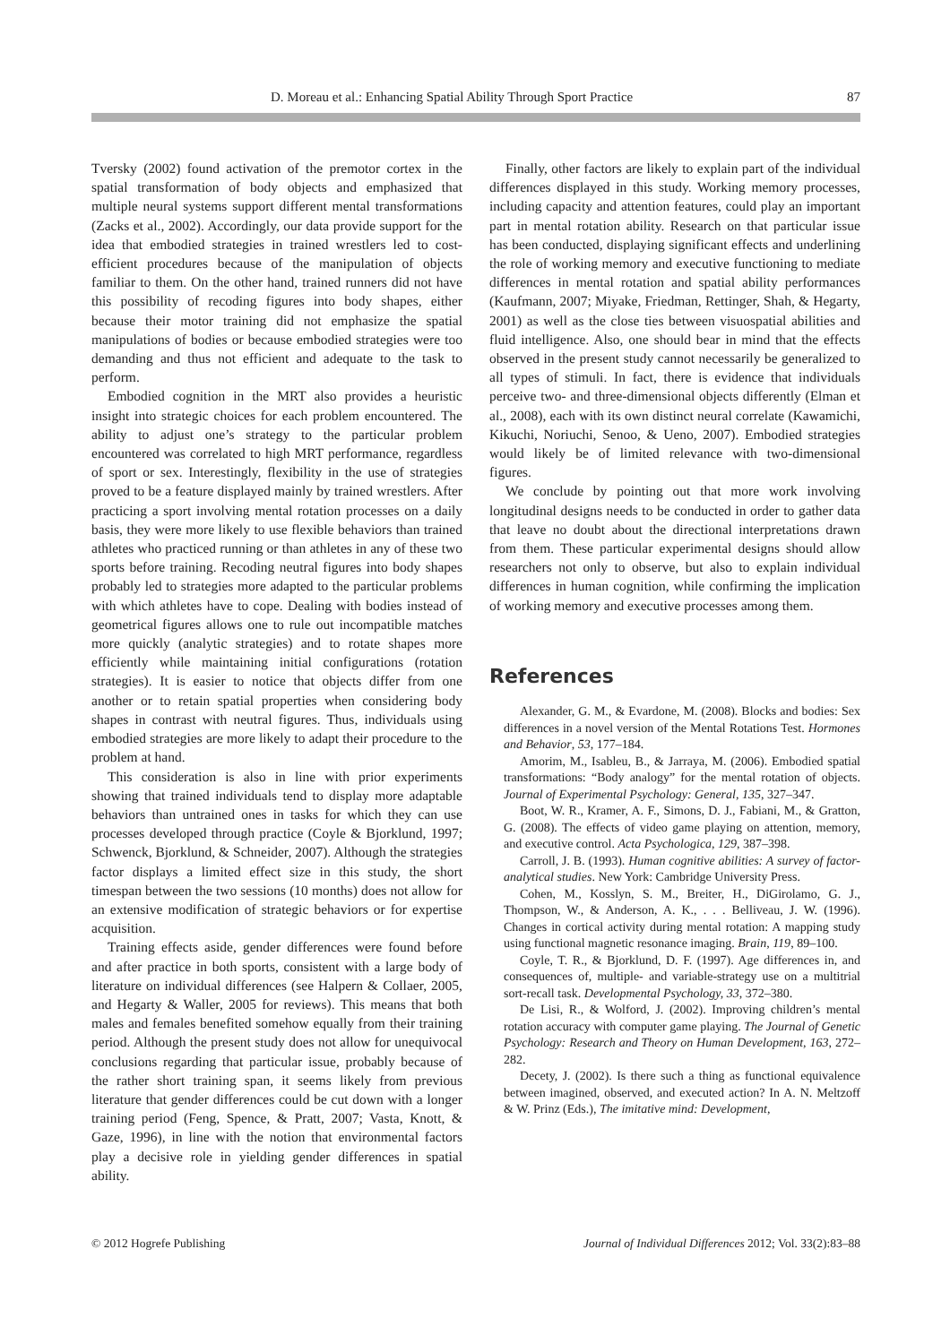D. Moreau et al.: Enhancing Spatial Ability Through Sport Practice 87
Tversky (2002) found activation of the premotor cortex in the spatial transformation of body objects and emphasized that multiple neural systems support different mental transformations (Zacks et al., 2002). Accordingly, our data provide support for the idea that embodied strategies in trained wrestlers led to cost-efficient procedures because of the manipulation of objects familiar to them. On the other hand, trained runners did not have this possibility of recoding figures into body shapes, either because their motor training did not emphasize the spatial manipulations of bodies or because embodied strategies were too demanding and thus not efficient and adequate to the task to perform.
Embodied cognition in the MRT also provides a heuristic insight into strategic choices for each problem encountered. The ability to adjust one’s strategy to the particular problem encountered was correlated to high MRT performance, regardless of sport or sex. Interestingly, flexibility in the use of strategies proved to be a feature displayed mainly by trained wrestlers. After practicing a sport involving mental rotation processes on a daily basis, they were more likely to use flexible behaviors than trained athletes who practiced running or than athletes in any of these two sports before training. Recoding neutral figures into body shapes probably led to strategies more adapted to the particular problems with which athletes have to cope. Dealing with bodies instead of geometrical figures allows one to rule out incompatible matches more quickly (analytic strategies) and to rotate shapes more efficiently while maintaining initial configurations (rotation strategies). It is easier to notice that objects differ from one another or to retain spatial properties when considering body shapes in contrast with neutral figures. Thus, individuals using embodied strategies are more likely to adapt their procedure to the problem at hand.
This consideration is also in line with prior experiments showing that trained individuals tend to display more adaptable behaviors than untrained ones in tasks for which they can use processes developed through practice (Coyle & Bjorklund, 1997; Schwenck, Bjorklund, & Schneider, 2007). Although the strategies factor displays a limited effect size in this study, the short timespan between the two sessions (10 months) does not allow for an extensive modification of strategic behaviors or for expertise acquisition.
Training effects aside, gender differences were found before and after practice in both sports, consistent with a large body of literature on individual differences (see Halpern & Collaer, 2005, and Hegarty & Waller, 2005 for reviews). This means that both males and females benefited somehow equally from their training period. Although the present study does not allow for unequivocal conclusions regarding that particular issue, probably because of the rather short training span, it seems likely from previous literature that gender differences could be cut down with a longer training period (Feng, Spence, & Pratt, 2007; Vasta, Knott, & Gaze, 1996), in line with the notion that environmental factors play a decisive role in yielding gender differences in spatial ability.
Finally, other factors are likely to explain part of the individual differences displayed in this study. Working memory processes, including capacity and attention features, could play an important part in mental rotation ability. Research on that particular issue has been conducted, displaying significant effects and underlining the role of working memory and executive functioning to mediate differences in mental rotation and spatial ability performances (Kaufmann, 2007; Miyake, Friedman, Rettinger, Shah, & Hegarty, 2001) as well as the close ties between visuospatial abilities and fluid intelligence. Also, one should bear in mind that the effects observed in the present study cannot necessarily be generalized to all types of stimuli. In fact, there is evidence that individuals perceive two- and three-dimensional objects differently (Elman et al., 2008), each with its own distinct neural correlate (Kawamichi, Kikuchi, Noriuchi, Senoo, & Ueno, 2007). Embodied strategies would likely be of limited relevance with two-dimensional figures.
We conclude by pointing out that more work involving longitudinal designs needs to be conducted in order to gather data that leave no doubt about the directional interpretations drawn from them. These particular experimental designs should allow researchers not only to observe, but also to explain individual differences in human cognition, while confirming the implication of working memory and executive processes among them.
References
Alexander, G. M., & Evardone, M. (2008). Blocks and bodies: Sex differences in a novel version of the Mental Rotations Test. Hormones and Behavior, 53, 177–184.
Amorim, M., Isableu, B., & Jarraya, M. (2006). Embodied spatial transformations: “Body analogy” for the mental rotation of objects. Journal of Experimental Psychology: General, 135, 327–347.
Boot, W. R., Kramer, A. F., Simons, D. J., Fabiani, M., & Gratton, G. (2008). The effects of video game playing on attention, memory, and executive control. Acta Psychologica, 129, 387–398.
Carroll, J. B. (1993). Human cognitive abilities: A survey of factor-analytical studies. New York: Cambridge University Press.
Cohen, M., Kosslyn, S. M., Breiter, H., DiGirolamo, G. J., Thompson, W., & Anderson, A. K., . . . Belliveau, J. W. (1996). Changes in cortical activity during mental rotation: A mapping study using functional magnetic resonance imaging. Brain, 119, 89–100.
Coyle, T. R., & Bjorklund, D. F. (1997). Age differences in, and consequences of, multiple- and variable-strategy use on a multitrial sort-recall task. Developmental Psychology, 33, 372–380.
De Lisi, R., & Wolford, J. (2002). Improving children’s mental rotation accuracy with computer game playing. The Journal of Genetic Psychology: Research and Theory on Human Development, 163, 272–282.
Decety, J. (2002). Is there such a thing as functional equivalence between imagined, observed, and executed action? In A. N. Meltzoff & W. Prinz (Eds.), The imitative mind: Development,
© 2012 Hogrefe Publishing Journal of Individual Differences 2012; Vol. 33(2):83–88